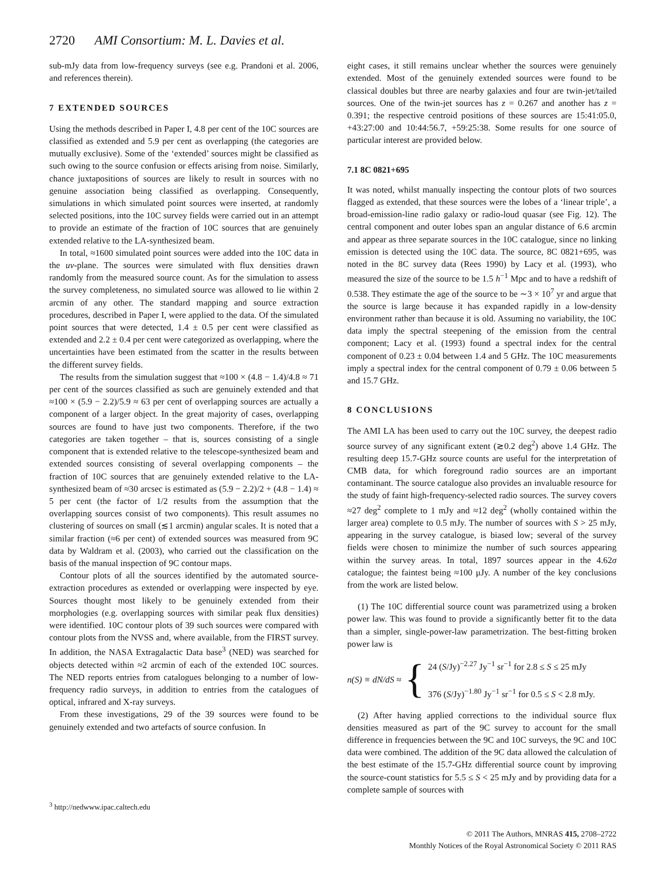2720 AMI Consortium: M. L. Davies et al.
sub-mJy data from low-frequency surveys (see e.g. Prandoni et al. 2006, and references therein).
7 EXTENDED SOURCES
Using the methods described in Paper I, 4.8 per cent of the 10C sources are classified as extended and 5.9 per cent as overlapping (the categories are mutually exclusive). Some of the ‘extended’ sources might be classified as such owing to the source confusion or effects arising from noise. Similarly, chance juxtapositions of sources are likely to result in sources with no genuine association being classified as overlapping. Consequently, simulations in which simulated point sources were inserted, at randomly selected positions, into the 10C survey fields were carried out in an attempt to provide an estimate of the fraction of 10C sources that are genuinely extended relative to the LA-synthesized beam.
In total, ≈1600 simulated point sources were added into the 10C data in the uv-plane. The sources were simulated with flux densities drawn randomly from the measured source count. As for the simulation to assess the survey completeness, no simulated source was allowed to lie within 2 arcmin of any other. The standard mapping and source extraction procedures, described in Paper I, were applied to the data. Of the simulated point sources that were detected, 1.4 ± 0.5 per cent were classified as extended and 2.2 ± 0.4 per cent were categorized as overlapping, where the uncertainties have been estimated from the scatter in the results between the different survey fields.
The results from the simulation suggest that ≈100 × (4.8 − 1.4)/4.8 ≈ 71 per cent of the sources classified as such are genuinely extended and that ≈100 × (5.9 − 2.2)/5.9 ≈ 63 per cent of overlapping sources are actually a component of a larger object. In the great majority of cases, overlapping sources are found to have just two components. Therefore, if the two categories are taken together – that is, sources consisting of a single component that is extended relative to the telescope-synthesized beam and extended sources consisting of several overlapping components – the fraction of 10C sources that are genuinely extended relative to the LA-synthesized beam of ≈30 arcsec is estimated as (5.9 − 2.2)/2 + (4.8 − 1.4) ≈ 5 per cent (the factor of 1/2 results from the assumption that the overlapping sources consist of two components). This result assumes no clustering of sources on small (≲1 arcmin) angular scales. It is noted that a similar fraction (≈6 per cent) of extended sources was measured from 9C data by Waldram et al. (2003), who carried out the classification on the basis of the manual inspection of 9C contour maps.
Contour plots of all the sources identified by the automated source-extraction procedures as extended or overlapping were inspected by eye. Sources thought most likely to be genuinely extended from their morphologies (e.g. overlapping sources with similar peak flux densities) were identified. 10C contour plots of 39 such sources were compared with contour plots from the NVSS and, where available, from the FIRST survey. In addition, the NASA Extragalactic Data base<sup>3</sup> (NED) was searched for objects detected within ≈2 arcmin of each of the extended 10C sources. The NED reports entries from catalogues belonging to a number of low-frequency radio surveys, in addition to entries from the catalogues of optical, infrared and X-ray surveys.
From these investigations, 29 of the 39 sources were found to be genuinely extended and two artefacts of source confusion. In
<sup>3</sup> http://nedwww.ipac.caltech.edu
eight cases, it still remains unclear whether the sources were genuinely extended. Most of the genuinely extended sources were found to be classical doubles but three are nearby galaxies and four are twin-jet/tailed sources. One of the twin-jet sources has z = 0.267 and another has z = 0.391; the respective centroid positions of these sources are 15:41:05.0, +43:27:00 and 10:44:56.7, +59:25:38. Some results for one source of particular interest are provided below.
7.1 8C 0821+695
It was noted, whilst manually inspecting the contour plots of two sources flagged as extended, that these sources were the lobes of a ‘linear triple’, a broad-emission-line radio galaxy or radio-loud quasar (see Fig. 12). The central component and outer lobes span an angular distance of 6.6 arcmin and appear as three separate sources in the 10C catalogue, since no linking emission is detected using the 10C data. The source, 8C 0821+695, was noted in the 8C survey data (Rees 1990) by Lacy et al. (1993), who measured the size of the source to be 1.5 h<sup>−1</sup> Mpc and to have a redshift of 0.538. They estimate the age of the source to be ∼3 × 10<sup>7</sup> yr and argue that the source is large because it has expanded rapidly in a low-density environment rather than because it is old. Assuming no variability, the 10C data imply the spectral steepening of the emission from the central component; Lacy et al. (1993) found a spectral index for the central component of 0.23 ± 0.04 between 1.4 and 5 GHz. The 10C measurements imply a spectral index for the central component of 0.79 ± 0.06 between 5 and 15.7 GHz.
8 CONCLUSIONS
The AMI LA has been used to carry out the 10C survey, the deepest radio source survey of any significant extent (≳0.2 deg<sup>2</sup>) above 1.4 GHz. The resulting deep 15.7-GHz source counts are useful for the interpretation of CMB data, for which foreground radio sources are an important contaminant. The source catalogue also provides an invaluable resource for the study of faint high-frequency-selected radio sources. The survey covers ≈27 deg<sup>2</sup> complete to 1 mJy and ≈12 deg<sup>2</sup> (wholly contained within the larger area) complete to 0.5 mJy. The number of sources with S > 25 mJy, appearing in the survey catalogue, is biased low; several of the survey fields were chosen to minimize the number of such sources appearing within the survey areas. In total, 1897 sources appear in the 4.62σ catalogue; the faintest being ≈100 μJy. A number of the key conclusions from the work are listed below.
(1) The 10C differential source count was parametrized using a broken power law. This was found to provide a significantly better fit to the data than a simpler, single-power-law parametrization. The best-fitting broken power law is
n(S) ≡ dN/dS ≈ {
24 (S/Jy)<sup>−2.27</sup> Jy<sup>−1</sup> sr<sup>−1</sup> for 2.8 ≤ S ≤ 25 mJy
376 (S/Jy)<sup>−1.80</sup> Jy<sup>−1</sup> sr<sup>−1</sup> for 0.5 ≤ S < 2.8 mJy.
(2) After having applied corrections to the individual source flux densities measured as part of the 9C survey to account for the small difference in frequencies between the 9C and 10C surveys, the 9C and 10C data were combined. The addition of the 9C data allowed the calculation of the best estimate of the 15.7-GHz differential source count by improving the source-count statistics for 5.5 ≤ S < 25 mJy and by providing data for a complete sample of sources with
© 2011 The Authors, MNRAS 415, 2708–2722
Monthly Notices of the Royal Astronomical Society © 2011 RAS